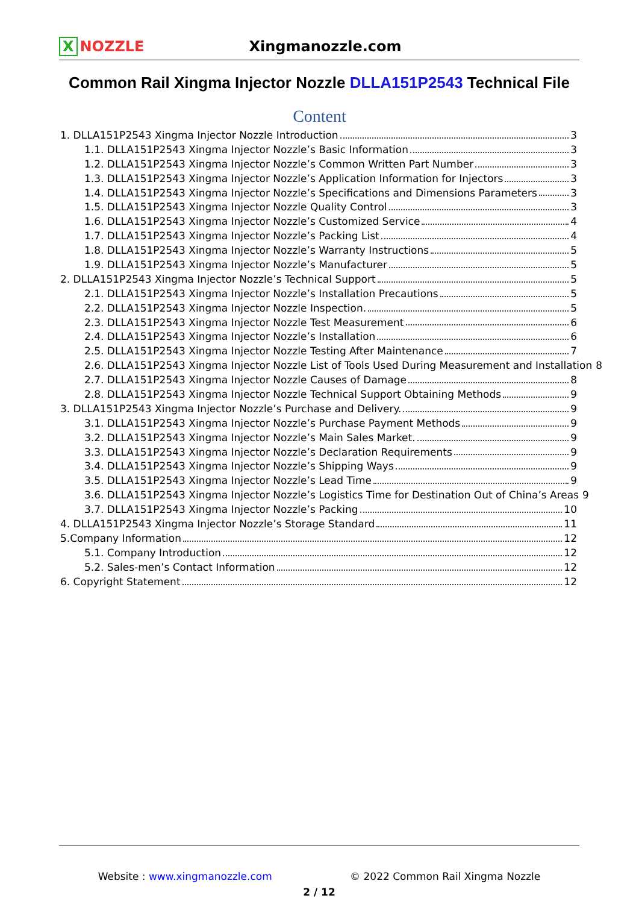X NOZZLE Xingmanozzle.com
Common Rail Xingma Injector Nozzle DLLA151P2543 Technical File
Content
1. DLLA151P2543 Xingma Injector Nozzle Introduction 3
1.1. DLLA151P2543 Xingma Injector Nozzle’s Basic Information 3
1.2. DLLA151P2543 Xingma Injector Nozzle’s Common Written Part Number 3
1.3. DLLA151P2543 Xingma Injector Nozzle’s Application Information for Injectors 3
1.4. DLLA151P2543 Xingma Injector Nozzle’s Specifications and Dimensions Parameters 3
1.5. DLLA151P2543 Xingma Injector Nozzle Quality Control 3
1.6. DLLA151P2543 Xingma Injector Nozzle’s Customized Service 4
1.7. DLLA151P2543 Xingma Injector Nozzle’s Packing List 4
1.8. DLLA151P2543 Xingma Injector Nozzle’s Warranty Instructions 5
1.9. DLLA151P2543 Xingma Injector Nozzle’s Manufacturer 5
2. DLLA151P2543 Xingma Injector Nozzle’s Technical Support 5
2.1. DLLA151P2543 Xingma Injector Nozzle’s Installation Precautions 5
2.2. DLLA151P2543 Xingma Injector Nozzle Inspection. 5
2.3. DLLA151P2543 Xingma Injector Nozzle Test Measurement 6
2.4. DLLA151P2543 Xingma Injector Nozzle’s Installation 6
2.5. DLLA151P2543 Xingma Injector Nozzle Testing After Maintenance 7
2.6. DLLA151P2543 Xingma Injector Nozzle List of Tools Used During Measurement and Installation 8
2.7. DLLA151P2543 Xingma Injector Nozzle Causes of Damage 8
2.8. DLLA151P2543 Xingma Injector Nozzle Technical Support Obtaining Methods 9
3. DLLA151P2543 Xingma Injector Nozzle’s Purchase and Delivery. 9
3.1. DLLA151P2543 Xingma Injector Nozzle’s Purchase Payment Methods 9
3.2. DLLA151P2543 Xingma Injector Nozzle’s Main Sales Market. 9
3.3. DLLA151P2543 Xingma Injector Nozzle’s Declaration Requirements 9
3.4. DLLA151P2543 Xingma Injector Nozzle’s Shipping Ways 9
3.5. DLLA151P2543 Xingma Injector Nozzle’s Lead Time 9
3.6. DLLA151P2543 Xingma Injector Nozzle’s Logistics Time for Destination Out of China’s Areas 9
3.7. DLLA151P2543 Xingma Injector Nozzle’s Packing 10
4. DLLA151P2543 Xingma Injector Nozzle’s Storage Standard 11
5.Company Information 12
5.1. Company Introduction 12
5.2. Sales-men’s Contact Information 12
6. Copyright Statement 12
Website : www.xingmanozzle.com © 2022 Common Rail Xingma Nozzle
2 / 12